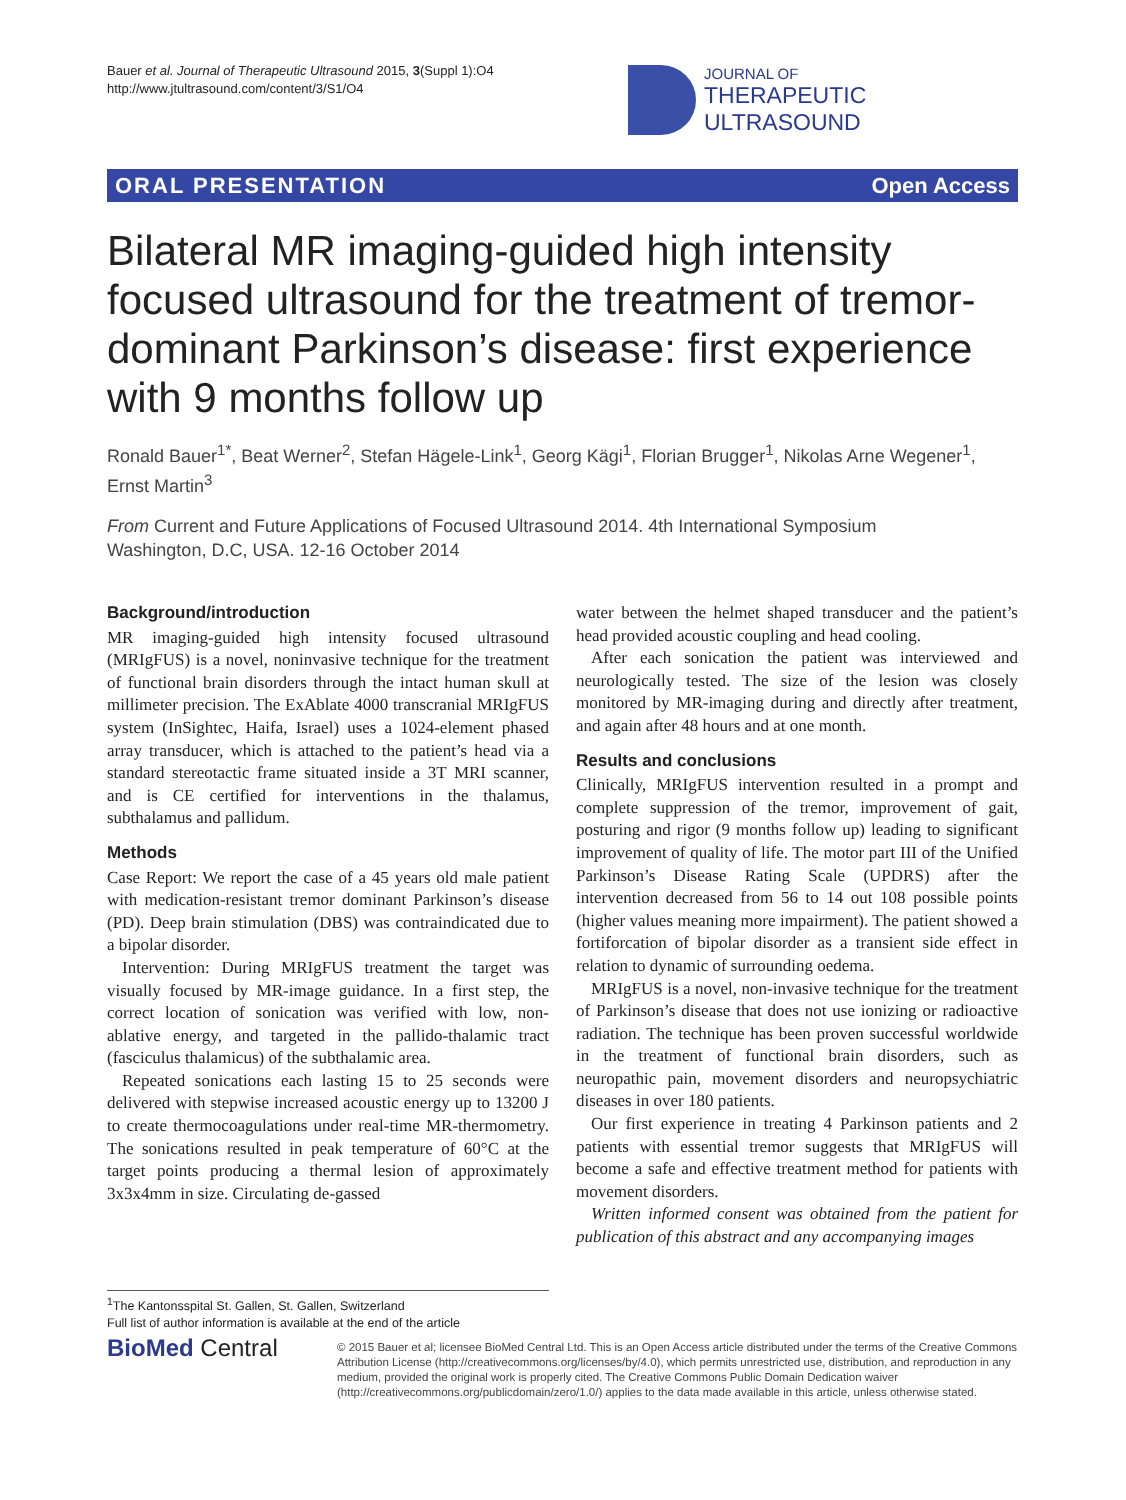Bauer et al. Journal of Therapeutic Ultrasound 2015, 3(Suppl 1):O4
http://www.jtultrasound.com/content/3/S1/O4
JOURNAL OF
THERAPEUTIC ULTRASOUND
ORAL PRESENTATION Open Access
Bilateral MR imaging-guided high intensity focused ultrasound for the treatment of tremor-dominant Parkinson’s disease: first experience with 9 months follow up
Ronald Bauer<sup>1*</sup>, Beat Werner<sup>2</sup>, Stefan Hägele-Link<sup>1</sup>, Georg Kägi<sup>1</sup>, Florian Brugger<sup>1</sup>, Nikolas Arne Wegener<sup>1</sup>, Ernst Martin<sup>3</sup>
From Current and Future Applications of Focused Ultrasound 2014. 4th International Symposium
Washington, D.C, USA. 12-16 October 2014
Background/introduction
MR imaging-guided high intensity focused ultrasound (MRIgFUS) is a novel, noninvasive technique for the treatment of functional brain disorders through the intact human skull at millimeter precision. The ExAblate 4000 transcranial MRIgFUS system (InSightec, Haifa, Israel) uses a 1024-element phased array transducer, which is attached to the patient’s head via a standard stereotactic frame situated inside a 3T MRI scanner, and is CE certified for interventions in the thalamus, subthalamus and pallidum.
Methods
Case Report: We report the case of a 45 years old male patient with medication-resistant tremor dominant Parkinson’s disease (PD). Deep brain stimulation (DBS) was contraindicated due to a bipolar disorder.
Intervention: During MRIgFUS treatment the target was visually focused by MR-image guidance. In a first step, the correct location of sonication was verified with low, non-ablative energy, and targeted in the pallido-thalamic tract (fasciculus thalamicus) of the subthalamic area.
Repeated sonications each lasting 15 to 25 seconds were delivered with stepwise increased acoustic energy up to 13200 J to create thermocoagulations under real-time MR-thermometry. The sonications resulted in peak temperature of 60°C at the target points producing a thermal lesion of approximately 3x3x4mm in size. Circulating de-gassed
water between the helmet shaped transducer and the patient’s head provided acoustic coupling and head cooling.
After each sonication the patient was interviewed and neurologically tested. The size of the lesion was closely monitored by MR-imaging during and directly after treatment, and again after 48 hours and at one month.
Results and conclusions
Clinically, MRIgFUS intervention resulted in a prompt and complete suppression of the tremor, improvement of gait, posturing and rigor (9 months follow up) leading to significant improvement of quality of life. The motor part III of the Unified Parkinson’s Disease Rating Scale (UPDRS) after the intervention decreased from 56 to 14 out 108 possible points (higher values meaning more impairment). The patient showed a fortiforcation of bipolar disorder as a transient side effect in relation to dynamic of surrounding oedema.
MRIgFUS is a novel, non-invasive technique for the treatment of Parkinson’s disease that does not use ionizing or radioactive radiation. The technique has been proven successful worldwide in the treatment of functional brain disorders, such as neuropathic pain, movement disorders and neuropsychiatric diseases in over 180 patients.
Our first experience in treating 4 Parkinson patients and 2 patients with essential tremor suggests that MRIgFUS will become a safe and effective treatment method for patients with movement disorders.
Written informed consent was obtained from the patient for publication of this abstract and any accompanying images
<sup>1</sup> The Kantonsspital St. Gallen, St. Gallen, Switzerland
Full list of author information is available at the end of the article
BioMed Central
© 2015 Bauer et al; licensee BioMed Central Ltd. This is an Open Access article distributed under the terms of the Creative Commons Attribution License (http://creativecommons.org/licenses/by/4.0), which permits unrestricted use, distribution, and reproduction in any medium, provided the original work is properly cited. The Creative Commons Public Domain Dedication waiver (http://creativecommons.org/publicdomain/zero/1.0/) applies to the data made available in this article, unless otherwise stated.